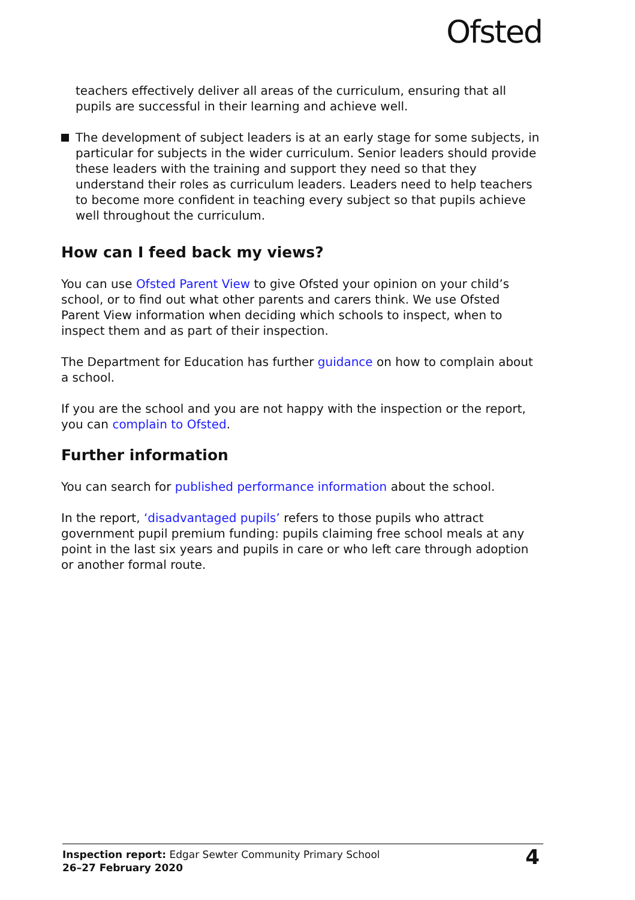Ofsted
teachers effectively deliver all areas of the curriculum, ensuring that all pupils are successful in their learning and achieve well.
The development of subject leaders is at an early stage for some subjects, in particular for subjects in the wider curriculum. Senior leaders should provide these leaders with the training and support they need so that they understand their roles as curriculum leaders. Leaders need to help teachers to become more confident in teaching every subject so that pupils achieve well throughout the curriculum.
How can I feed back my views?
You can use Ofsted Parent View to give Ofsted your opinion on your child’s school, or to find out what other parents and carers think. We use Ofsted Parent View information when deciding which schools to inspect, when to inspect them and as part of their inspection.
The Department for Education has further guidance on how to complain about a school.
If you are the school and you are not happy with the inspection or the report, you can complain to Ofsted.
Further information
You can search for published performance information about the school.
In the report, ‘disadvantaged pupils’ refers to those pupils who attract government pupil premium funding: pupils claiming free school meals at any point in the last six years and pupils in care or who left care through adoption or another formal route.
Inspection report: Edgar Sewter Community Primary School
26–27 February 2020
4